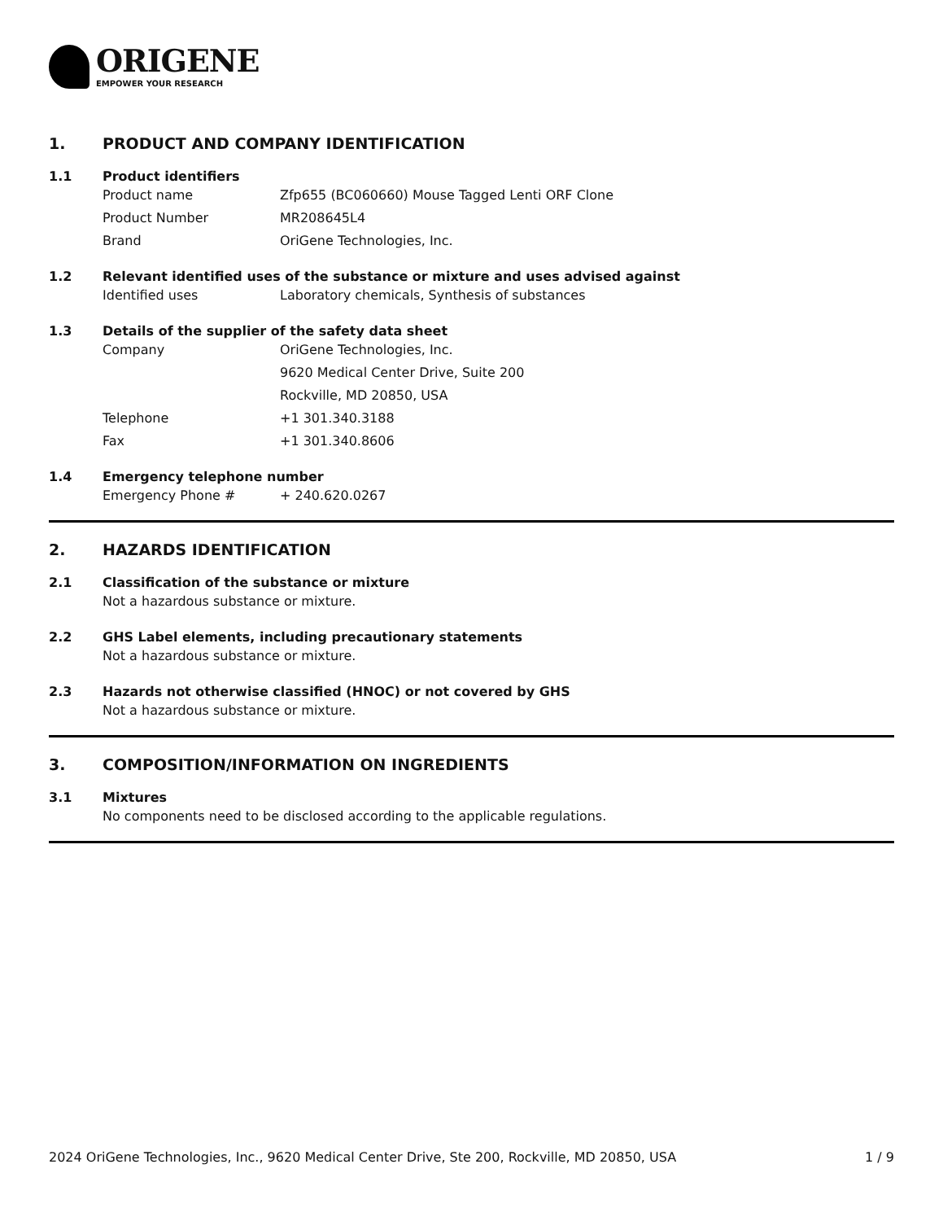ORIGENE
EMPOWER YOUR RESEARCH
1. PRODUCT AND COMPANY IDENTIFICATION
1.1 Product identifiers
Product name Zfp655 (BC060660) Mouse Tagged Lenti ORF Clone
Product Number MR208645L4
Brand OriGene Technologies, Inc.
1.2 Relevant identified uses of the substance or mixture and uses advised against
Identified uses Laboratory chemicals, Synthesis of substances
1.3 Details of the supplier of the safety data sheet
Company OriGene Technologies, Inc.
9620 Medical Center Drive, Suite 200
Rockville, MD 20850, USA
Telephone +1 301.340.3188
Fax +1 301.340.8606
1.4 Emergency telephone number
Emergency Phone # + 240.620.0267
2. HAZARDS IDENTIFICATION
2.1 Classification of the substance or mixture
Not a hazardous substance or mixture.
2.2 GHS Label elements, including precautionary statements
Not a hazardous substance or mixture.
2.3 Hazards not otherwise classified (HNOC) or not covered by GHS
Not a hazardous substance or mixture.
3. COMPOSITION/INFORMATION ON INGREDIENTS
3.1 Mixtures
No components need to be disclosed according to the applicable regulations.
2024 OriGene Technologies, Inc., 9620 Medical Center Drive, Ste 200, Rockville, MD 20850, USA 1 / 9